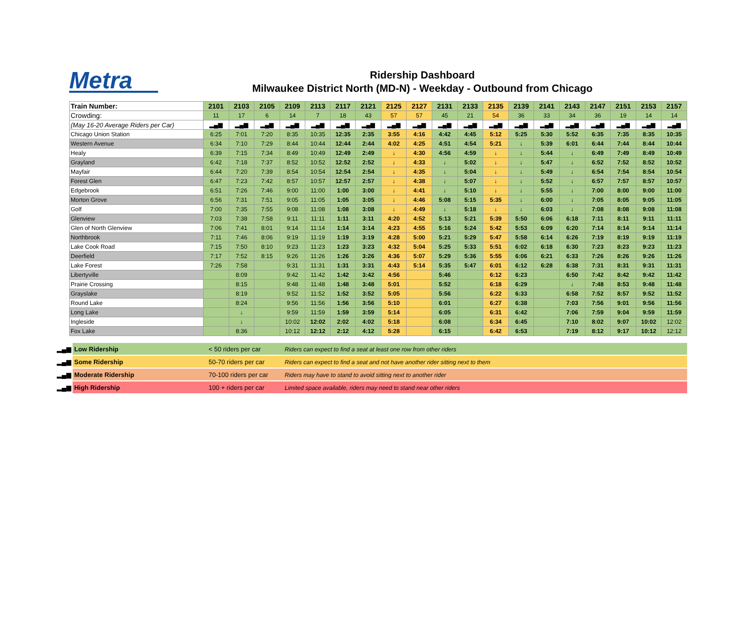Metra
Ridership Dashboard
Milwaukee District North (MD-N) - Weekday - Outbound from Chicago
| Train Number: | 2101 | 2103 | 2105 | 2109 | 2113 | 2117 | 2121 | 2125 | 2127 | 2131 | 2133 | 2135 | 2139 | 2141 | 2143 | 2147 | 2151 | 2153 | 2157 |
| Crowding: | 11 | 17 | 6 | 14 | 7 | 18 | 43 | 57 | 57 | 45 | 21 | 54 | 36 | 33 | 34 | 36 | 19 | 14 | 14 |
| (May 16-20 Average Riders per Car) | ▂▄▆ | ▂▄▆ | ▂▄▆ | ▂▄▆ | ▂▄▆ | ▂▄▆ | ▂▄▆ | ▂▄▆ | ▂▄▆ | ▂▄▆ | ▂▄▆ | ▂▄▆ | ▂▄▆ | ▂▄▆ | ▂▄▆ | ▂▄▆ | ▂▄▆ | ▂▄▆ | ▂▄▆ |
| Chicago Union Station | 6:25 | 7:01 | 7:20 | 8:35 | 10:35 | 12:35 | 2:35 | 3:55 | 4:16 | 4:42 | 4:45 | 5:12 | 5:25 | 5:30 | 5:52 | 6:35 | 7:35 | 8:35 | 10:35 |
| Western Avenue | 6:34 | 7:10 | 7:29 | 8:44 | 10:44 | 12:44 | 2:44 | 4:02 | 4:25 | 4:51 | 4:54 | 5:21 | ↓ | 5:39 | 6:01 | 6:44 | 7:44 | 8:44 | 10:44 |
| Healy | 6:39 | 7:15 | 7:34 | 8:49 | 10:49 | 12:49 | 2:49 | ↓ | 4:30 | 4:56 | 4:59 | ↓ | ↓ | 5:44 | ↓ | 6:49 | 7:49 | 8:49 | 10:49 |
| Grayland | 6:42 | 7:18 | 7:37 | 8:52 | 10:52 | 12:52 | 2:52 | ↓ | 4:33 | ↓ | 5:02 | ↓ | ↓ | 5:47 | ↓ | 6:52 | 7:52 | 8:52 | 10:52 |
| Mayfair | 6:44 | 7:20 | 7:39 | 8:54 | 10:54 | 12:54 | 2:54 | ↓ | 4:35 | ↓ | 5:04 | ↓ | ↓ | 5:49 | ↓ | 6:54 | 7:54 | 8:54 | 10:54 |
| Forest Glen | 6:47 | 7:23 | 7:42 | 8:57 | 10:57 | 12:57 | 2:57 | ↓ | 4:38 | ↓ | 5:07 | ↓ | ↓ | 5:52 | ↓ | 6:57 | 7:57 | 8:57 | 10:57 |
| Edgebrook | 6:51 | 7:26 | 7:46 | 9:00 | 11:00 | 1:00 | 3:00 | ↓ | 4:41 | ↓ | 5:10 | ↓ | ↓ | 5:55 | ↓ | 7:00 | 8:00 | 9:00 | 11:00 |
| Morton Grove | 6:56 | 7:31 | 7:51 | 9:05 | 11:05 | 1:05 | 3:05 | ↓ | 4:46 | 5:08 | 5:15 | 5:35 | ↓ | 6:00 | ↓ | 7:05 | 8:05 | 9:05 | 11:05 |
| Golf | 7:00 | 7:35 | 7:55 | 9:08 | 11:08 | 1:08 | 3:08 | ↓ | 4:49 | ↓ | 5:18 | ↓ | ↓ | 6:03 | ↓ | 7:08 | 8:08 | 9:08 | 11:08 |
| Glenview | 7:03 | 7:38 | 7:58 | 9:11 | 11:11 | 1:11 | 3:11 | 4:20 | 4:52 | 5:13 | 5:21 | 5:39 | 5:50 | 6:06 | 6:18 | 7:11 | 8:11 | 9:11 | 11:11 |
| Glen of North Glenview | 7:06 | 7:41 | 8:01 | 9:14 | 11:14 | 1:14 | 3:14 | 4:23 | 4:55 | 5:16 | 5:24 | 5:42 | 5:53 | 6:09 | 6:20 | 7:14 | 8:14 | 9:14 | 11:14 |
| Northbrook | 7:11 | 7:46 | 8:06 | 9:19 | 11:19 | 1:19 | 3:19 | 4:28 | 5:00 | 5:21 | 5:29 | 5:47 | 5:58 | 6:14 | 6:26 | 7:19 | 8:19 | 9:19 | 11:19 |
| Lake Cook Road | 7:15 | 7:50 | 8:10 | 9:23 | 11:23 | 1:23 | 3:23 | 4:32 | 5:04 | 5:25 | 5:33 | 5:51 | 6:02 | 6:18 | 6:30 | 7:23 | 8:23 | 9:23 | 11:23 |
| Deerfield | 7:17 | 7:52 | 8:15 | 9:26 | 11:26 | 1:26 | 3:26 | 4:36 | 5:07 | 5:29 | 5:36 | 5:55 | 6:06 | 6:21 | 6:33 | 7:26 | 8:26 | 9:26 | 11:26 |
| Lake Forest | 7:26 | 7:58 | | 9:31 | 11:31 | 1:31 | 3:31 | 4:43 | 5:14 | 5:35 | 5:47 | 6:01 | 6:12 | 6:28 | 6:38 | 7:31 | 8:31 | 9:31 | 11:31 |
| Libertyville | | 8:09 | | 9:42 | 11:42 | 1:42 | 3:42 | 4:56 | | 5:46 | | 6:12 | 6:23 | | 6:50 | 7:42 | 8:42 | 9:42 | 11:42 |
| Prairie Crossing | | 8:15 | | 9:48 | 11:48 | 1:48 | 3:48 | 5:01 | | 5:52 | | 6:18 | 6:29 | | ↓ | 7:48 | 8:53 | 9:48 | 11:48 |
| Grayslake | | 8:19 | | 9:52 | 11:52 | 1:52 | 3:52 | 5:05 | | 5:56 | | 6:22 | 6:33 | | 6:58 | 7:52 | 8:57 | 9:52 | 11:52 |
| Round Lake | | 8:24 | | 9:56 | 11:56 | 1:56 | 3:56 | 5:10 | | 6:01 | | 6:27 | 6:38 | | 7:03 | 7:56 | 9:01 | 9:56 | 11:56 |
| Long Lake | | ↓ | | 9:59 | 11:59 | 1:59 | 3:59 | 5:14 | | 6:05 | | 6:31 | 6:42 | | 7:06 | 7:59 | 9:04 | 9:59 | 11:59 |
| Ingleside | | ↓ | | 10:02 | 12:02 | 2:02 | 4:02 | 5:18 | | 6:08 | | 6:34 | 6:45 | | 7:10 | 8:02 | 9:07 | 10:02 | 12:02 |
| Fox Lake | | 8:36 | | 10:12 | 12:12 | 2:12 | 4:12 | 5:28 | | 6:15 | | 6:42 | 6:53 | | 7:19 | 8:12 | 9:17 | 10:12 | 12:12 |
| ▂▄▆ | Low Ridership | < 50 riders per car | Riders can expect to find a seat at least one row from other riders |
| ▂▄▆ | Some Ridership | 50-70 riders per car | Riders can expect to find a seat and not have another rider sitting next to them |
| ▂▄▆ | Moderate Ridership | 70-100 riders per car | Riders may have to stand to avoid sitting next to another rider |
| ▂▄▆ | High Ridership | 100 + riders per car | Limited space available, riders may need to stand near other riders |